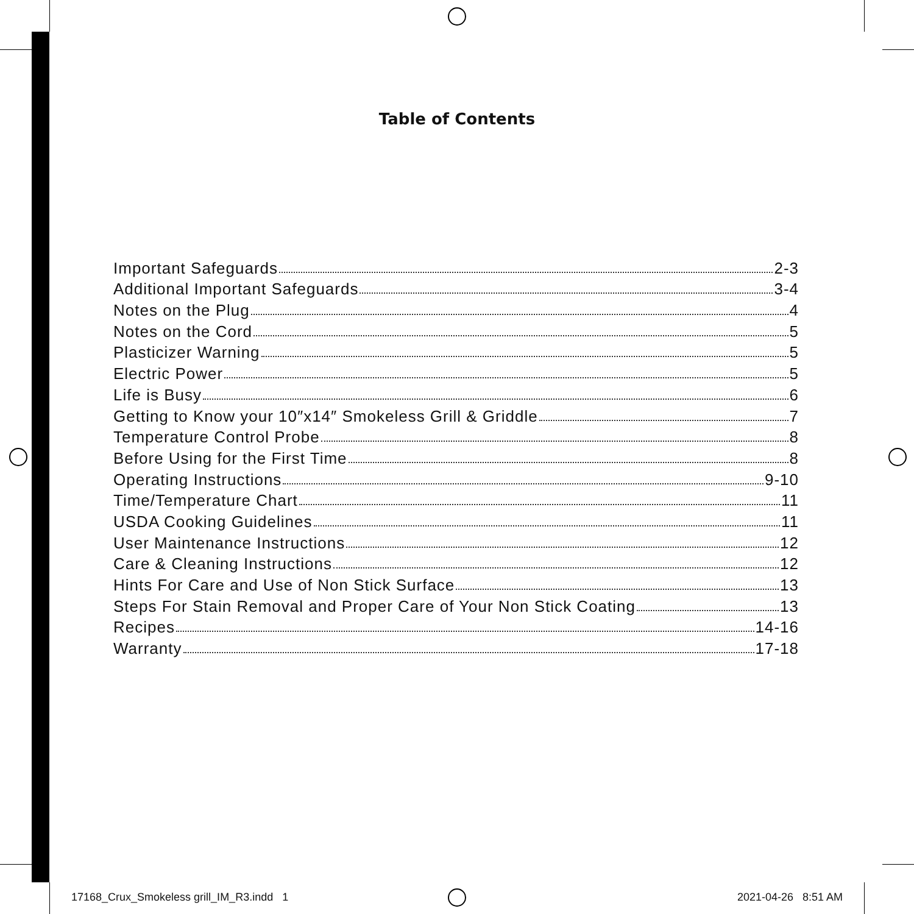Table of Contents
Important Safeguards 2-3
Additional Important Safeguards 3-4
Notes on the Plug 4
Notes on the Cord 5
Plasticizer Warning 5
Electric Power 5
Life is Busy 6
Getting to Know your 10″x14″ Smokeless Grill & Griddle 7
Temperature Control Probe 8
Before Using for the First Time 8
Operating Instructions 9-10
Time/Temperature Chart 11
USDA Cooking Guidelines 11
User Maintenance Instructions 12
Care & Cleaning Instructions 12
Hints For Care and Use of Non Stick Surface 13
Steps For Stain Removal and Proper Care of Your Non Stick Coating 13
Recipes 14-16
Warranty 17-18
17168_Crux_Smokeless grill_IM_R3.indd 1
2021-04-26 8:51 AM